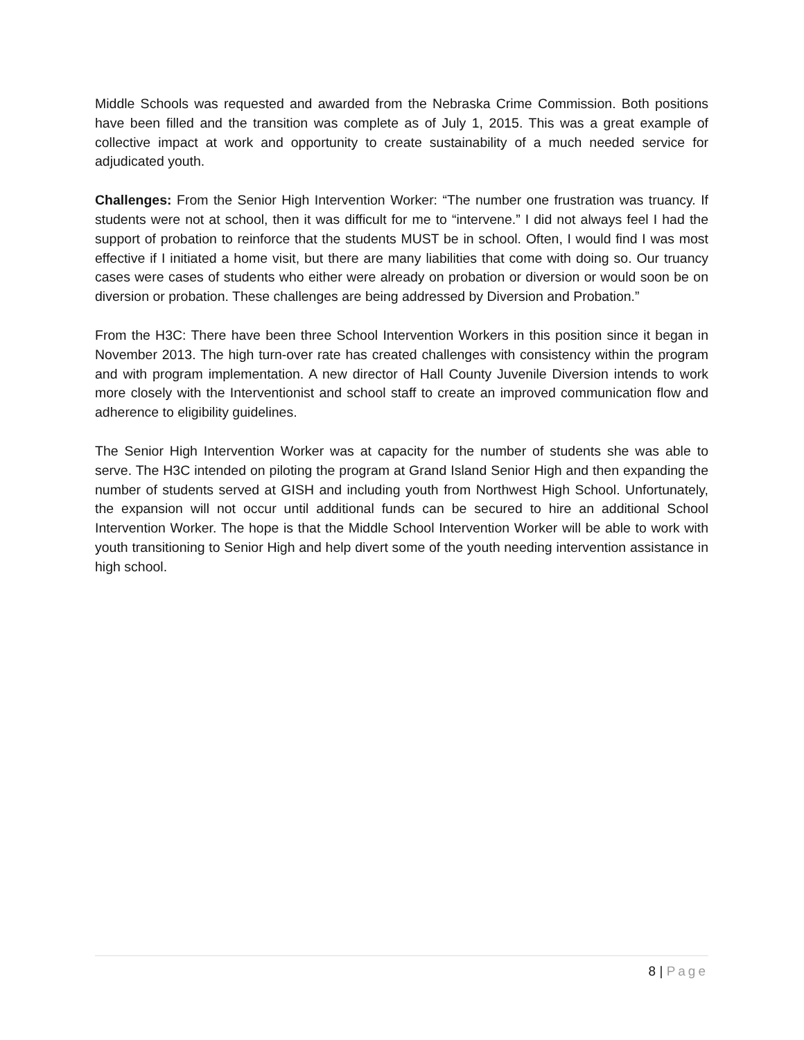Middle Schools was requested and awarded from the Nebraska Crime Commission. Both positions have been filled and the transition was complete as of July 1, 2015. This was a great example of collective impact at work and opportunity to create sustainability of a much needed service for adjudicated youth.
Challenges: From the Senior High Intervention Worker: “The number one frustration was truancy. If students were not at school, then it was difficult for me to “intervene.” I did not always feel I had the support of probation to reinforce that the students MUST be in school. Often, I would find I was most effective if I initiated a home visit, but there are many liabilities that come with doing so. Our truancy cases were cases of students who either were already on probation or diversion or would soon be on diversion or probation. These challenges are being addressed by Diversion and Probation.”
From the H3C: There have been three School Intervention Workers in this position since it began in November 2013. The high turn-over rate has created challenges with consistency within the program and with program implementation. A new director of Hall County Juvenile Diversion intends to work more closely with the Interventionist and school staff to create an improved communication flow and adherence to eligibility guidelines.
The Senior High Intervention Worker was at capacity for the number of students she was able to serve. The H3C intended on piloting the program at Grand Island Senior High and then expanding the number of students served at GISH and including youth from Northwest High School. Unfortunately, the expansion will not occur until additional funds can be secured to hire an additional School Intervention Worker. The hope is that the Middle School Intervention Worker will be able to work with youth transitioning to Senior High and help divert some of the youth needing intervention assistance in high school.
8 | Page